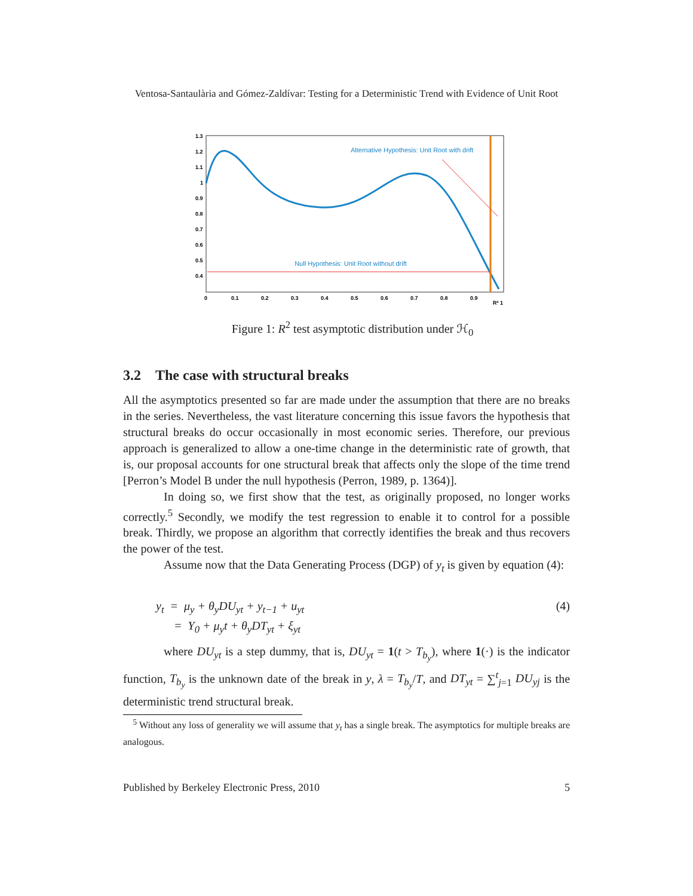Ventosa-Santaulària and Gómez-Zaldívar: Testing for a Deterministic Trend with Evidence of Unit Root
1.3
1.2
1.1
1
0.9
0.8
0.7
0.6
0.5
0.4
0
0.1
0.2
0.3
0.4
0.5
0.6
0.7
0.8
0.9
R² 1
Null Hypothesis: Unit Root without drift
Alternative Hypothesis: Unit Root with drift
Figure 1: R<sup>2</sup> test asymptotic distribution under ℋ<sub>0</sub>
3.2 The case with structural breaks
All the asymptotics presented so far are made under the assumption that there are no breaks in the series. Nevertheless, the vast literature concerning this issue favors the hypothesis that structural breaks do occur occasionally in most economic series. Therefore, our previous approach is generalized to allow a one-time change in the deterministic rate of growth, that is, our proposal accounts for one structural break that affects only the slope of the time trend [Perron’s Model B under the null hypothesis (Perron, 1989, p. 1364)].
In doing so, we first show that the test, as originally proposed, no longer works correctly.<sup>5</sup> Secondly, we modify the test regression to enable it to control for a possible break. Thirdly, we propose an algorithm that correctly identifies the break and thus recovers the power of the test.
Assume now that the Data Generating Process (DGP) of y<sub>t</sub> is given by equation (4):
y<sub>t</sub> = μ<sub>y</sub> + θ<sub>y</sub>DU<sub>yt</sub> + y<sub>t−1</sub> + u<sub>yt</sub>
= Y<sub>0</sub> + μ<sub>y</sub>t + θ<sub>y</sub>DT<sub>yt</sub> + ξ<sub>yt</sub>
(4)
where DU<sub>yt</sub> is a step dummy, that is, DU<sub>yt</sub> = 1(t > T<sub>b<sub>y</sub></sub>), where 1(·) is the indicator function, T<sub>b<sub>y</sub></sub> is the unknown date of the break in y, λ = T<sub>b<sub>y</sub></sub>/T, and DT<sub>yt</sub> = ∑<sup>t</sup><sub>j=1</sub> DU<sub>yj</sub> is the deterministic trend structural break.
<sup>5</sup> Without any loss of generality we will assume that y<sub>t</sub> has a single break. The asymptotics for multiple breaks are analogous.
Published by Berkeley Electronic Press, 2010 5